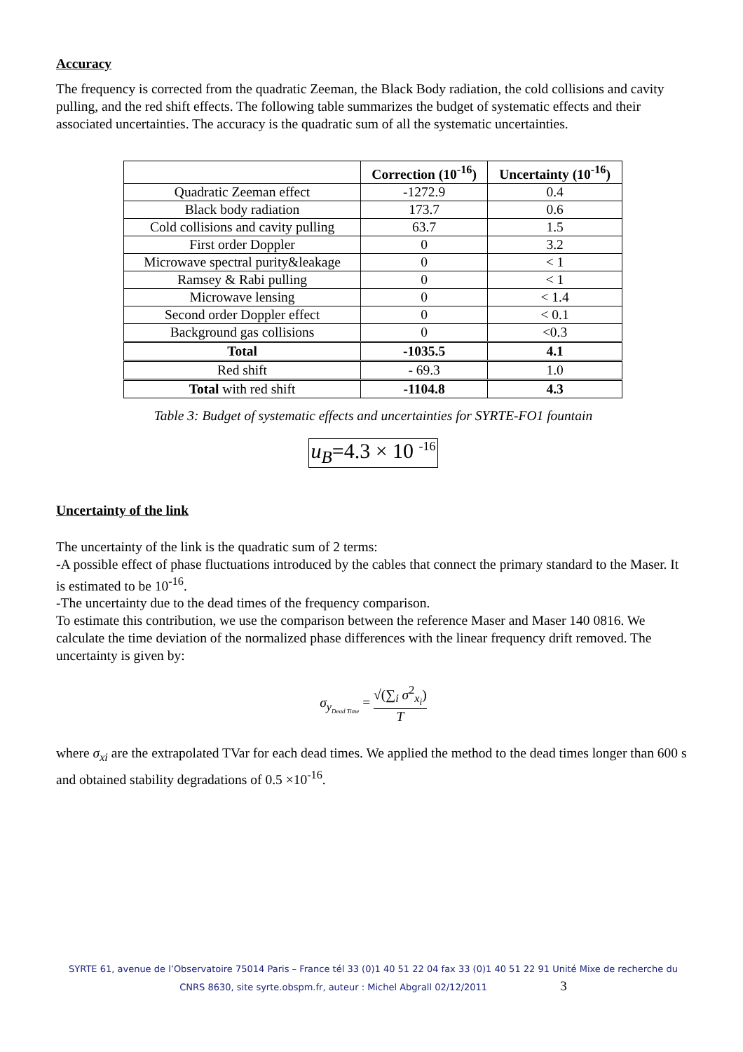Accuracy
The frequency is corrected from the quadratic Zeeman, the Black Body radiation, the cold collisions and cavity pulling, and the red shift effects. The following table summarizes the budget of systematic effects and their associated uncertainties. The accuracy is the quadratic sum of all the systematic uncertainties.
| | Correction (10<sup>-16</sup>) | Uncertainty (10<sup>-16</sup>) |
| --- | --- | --- |
| Quadratic Zeeman effect | -1272.9 | 0.4 |
| Black body radiation | 173.7 | 0.6 |
| Cold collisions and cavity pulling | 63.7 | 1.5 |
| First order Doppler | 0 | 3.2 |
| Microwave spectral purity&leakage | 0 | < 1 |
| Ramsey & Rabi pulling | 0 | < 1 |
| Microwave lensing | 0 | < 1.4 |
| Second order Doppler effect | 0 | < 0.1 |
| Background gas collisions | 0 | <0.3 |
| Total | -1035.5 | 4.1 |
| Red shift | - 69.3 | 1.0 |
| Total with red shift | -1104.8 | 4.3 |
Table 3: Budget of systematic effects and uncertainties for SYRTE-FO1 fountain
u<sub>B</sub>=4.3 × 10 <sup>-16</sup>
Uncertainty of the link
The uncertainty of the link is the quadratic sum of 2 terms:
-A possible effect of phase fluctuations introduced by the cables that connect the primary standard to the Maser. It is estimated to be 10<sup>-16</sup>.
-The uncertainty due to the dead times of the frequency comparison.
To estimate this contribution, we use the comparison between the reference Maser and Maser 140 0816. We calculate the time deviation of the normalized phase differences with the linear frequency drift removed. The uncertainty is given by:
σ<sub>y<sub>Dead Time</sub></sub> = √(∑<sub>i</sub> σ<sup>2</sup><sub>x<sub>i</sub></sub>) T
where σ<sub>xi</sub> are the extrapolated TVar for each dead times. We applied the method to the dead times longer than 600 s and obtained stability degradations of 0.5 ×10<sup>-16</sup>.
SYRTE 61, avenue de l’Observatoire 75014 Paris – France tél 33 (0)1 40 51 22 04 fax 33 (0)1 40 51 22 91 Unité Mixe de recherche du
CNRS 8630, site syrte.obspm.fr, auteur : Michel Abgrall 02/12/2011 3